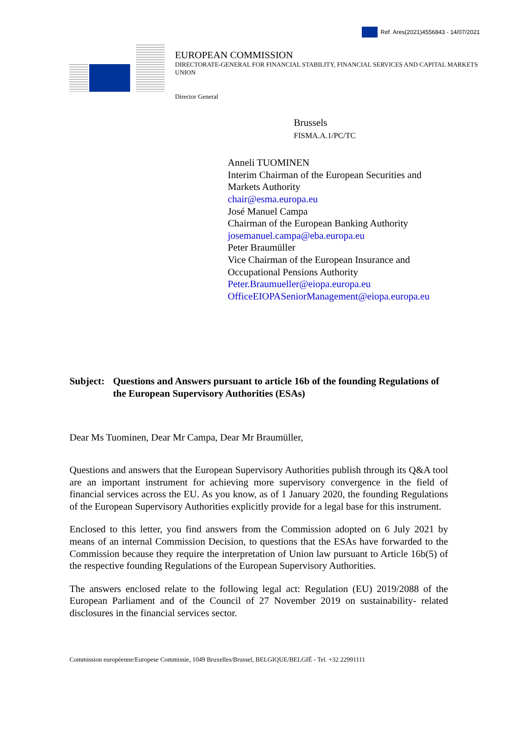Ref. Ares(2021)4556843 - 14/07/2021
EUROPEAN COMMISSION
DIRECTORATE-GENERAL FOR FINANCIAL STABILITY, FINANCIAL SERVICES AND CAPITAL MARKETS UNION
Director General
Brussels
FISMA.A.1/PC/TC
Anneli TUOMINEN
Interim Chairman of the European Securities and Markets Authority
chair@esma.europa.eu
José Manuel Campa
Chairman of the European Banking Authority
josemanuel.campa@eba.europa.eu
Peter Braumüller
Vice Chairman of the European Insurance and Occupational Pensions Authority
Peter.Braumueller@eiopa.europa.eu
OfficeEIOPASeniorManagement@eiopa.europa.eu
Subject: Questions and Answers pursuant to article 16b of the founding Regulations of the European Supervisory Authorities (ESAs)
Dear Ms Tuominen, Dear Mr Campa, Dear Mr Braumüller,
Questions and answers that the European Supervisory Authorities publish through its Q&A tool are an important instrument for achieving more supervisory convergence in the field of financial services across the EU. As you know, as of 1 January 2020, the founding Regulations of the European Supervisory Authorities explicitly provide for a legal base for this instrument.
Enclosed to this letter, you find answers from the Commission adopted on 6 July 2021 by means of an internal Commission Decision, to questions that the ESAs have forwarded to the Commission because they require the interpretation of Union law pursuant to Article 16b(5) of the respective founding Regulations of the European Supervisory Authorities.
The answers enclosed relate to the following legal act: Regulation (EU) 2019/2088 of the European Parliament and of the Council of 27 November 2019 on sustainability- related disclosures in the financial services sector.
Commission européenne/Europese Commissie, 1049 Bruxelles/Brussel, BELGIQUE/BELGIË - Tel. +32 22991111